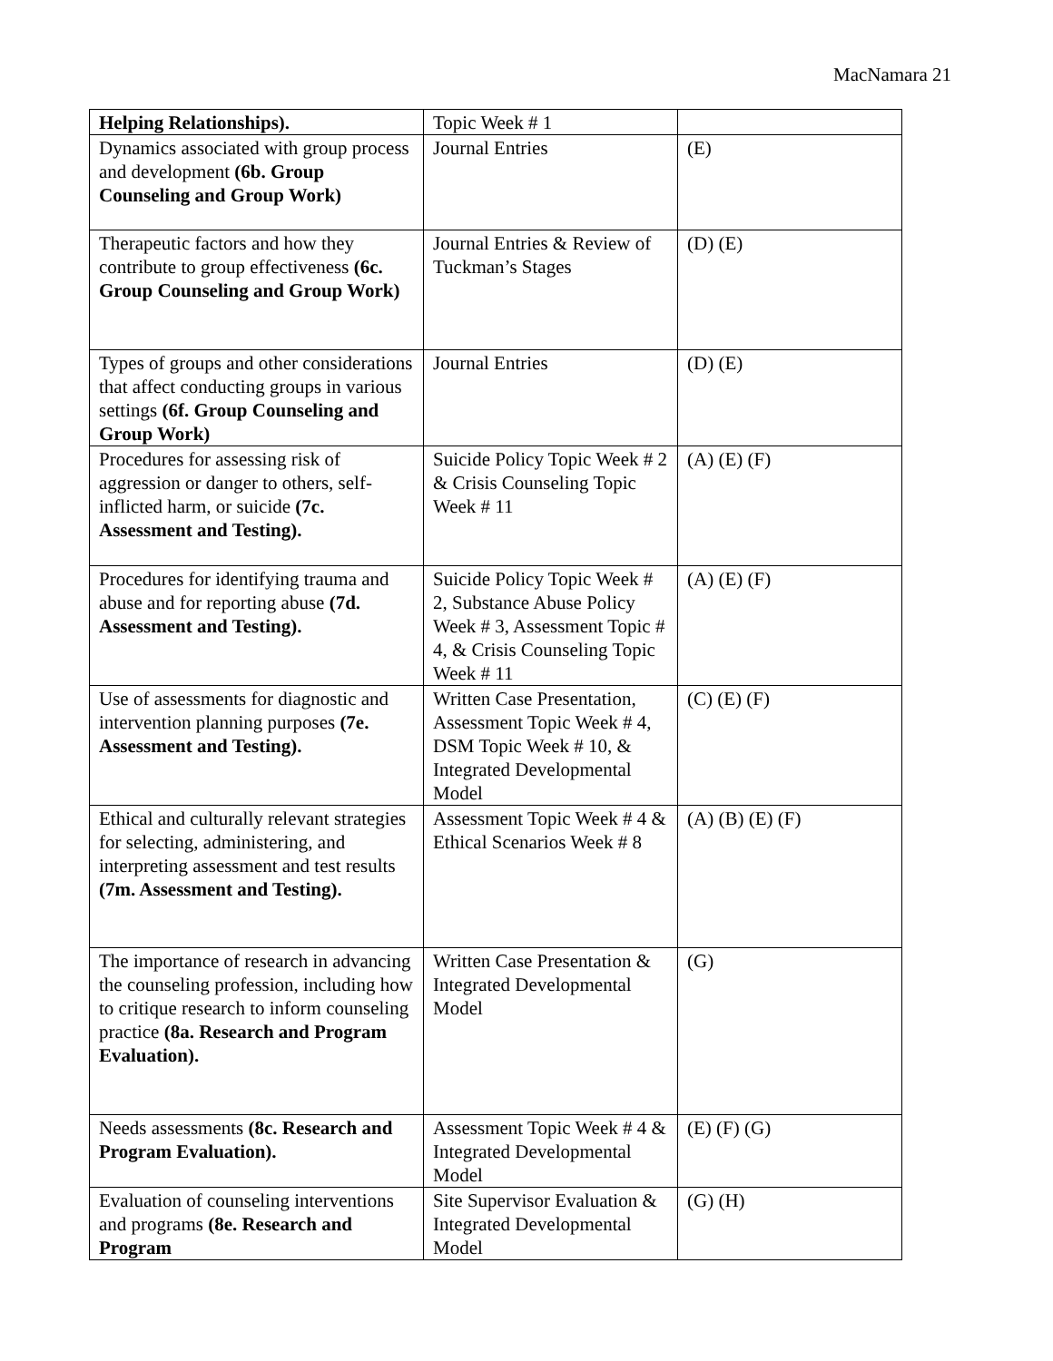MacNamara 21
| Helping Relationships). | Topic Week # 1 | |
| Dynamics associated with group process and development (6b. Group Counseling and Group Work) | Journal Entries | (E) |
| Therapeutic factors and how they contribute to group effectiveness (6c. Group Counseling and Group Work) | Journal Entries & Review of Tuckman’s Stages | (D) (E) |
| Types of groups and other considerations that affect conducting groups in various settings (6f. Group Counseling and Group Work) | Journal Entries | (D) (E) |
| Procedures for assessing risk of aggression or danger to others, self-inflicted harm, or suicide (7c. Assessment and Testing). | Suicide Policy Topic Week # 2 & Crisis Counseling Topic Week # 11 | (A) (E) (F) |
| Procedures for identifying trauma and abuse and for reporting abuse (7d. Assessment and Testing). | Suicide Policy Topic Week # 2, Substance Abuse Policy Week # 3, Assessment Topic # 4, & Crisis Counseling Topic Week # 11 | (A) (E) (F) |
| Use of assessments for diagnostic and intervention planning purposes (7e. Assessment and Testing). | Written Case Presentation, Assessment Topic Week # 4, DSM Topic Week # 10, & Integrated Developmental Model | (C) (E) (F) |
| Ethical and culturally relevant strategies for selecting, administering, and interpreting assessment and test results (7m. Assessment and Testing). | Assessment Topic Week # 4 & Ethical Scenarios Week # 8 | (A) (B) (E) (F) |
| The importance of research in advancing the counseling profession, including how to critique research to inform counseling practice (8a. Research and Program Evaluation). | Written Case Presentation & Integrated Developmental Model | (G) |
| Needs assessments (8c. Research and Program Evaluation). | Assessment Topic Week # 4 & Integrated Developmental Model | (E) (F) (G) |
| Evaluation of counseling interventions and programs (8e. Research and Program | Site Supervisor Evaluation & Integrated Developmental Model | (G) (H) |